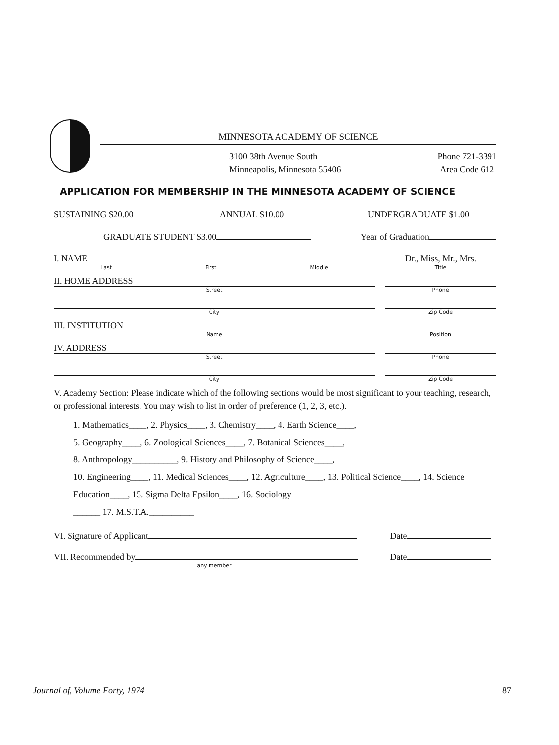MINNESOTA ACADEMY OF SCIENCE
3100 38th Avenue South
Minneapolis, Minnesota 55406
Phone 721-3391
Area Code 612
APPLICATION FOR MEMBERSHIP IN THE MINNESOTA ACADEMY OF SCIENCE
SUSTAINING $20.00 ANNUAL $10.00 UNDERGRADUATE $1.00
GRADUATE STUDENT $3.00 Year of Graduation
I. NAME
Last First Middle
Dr., Miss, Mr., Mrs.
Title
II. HOME ADDRESS
Street
Phone
City Zip Code
III. INSTITUTION
Name
Position
IV. ADDRESS
Street
Phone
City Zip Code
V. Academy Section: Please indicate which of the following sections would be most significant to your teaching, research, or professional interests. You may wish to list in order of preference (1, 2, 3, etc.).
1. Mathematics____, 2. Physics____, 3. Chemistry____, 4. Earth Science____,
5. Geography____, 6. Zoological Sciences____, 7. Botanical Sciences____,
8. Anthropology__________, 9. History and Philosophy of Science____,
10. Engineering____, 11. Medical Sciences____, 12. Agriculture____, 13. Political Science____, 14. Science Education____, 15. Sigma Delta Epsilon____, 16. Sociology
______ 17. M.S.T.A.__________
VI. Signature of Applicant Date
VII. Recommended by
any member
Date
Journal of, Volume Forty, 1974 87